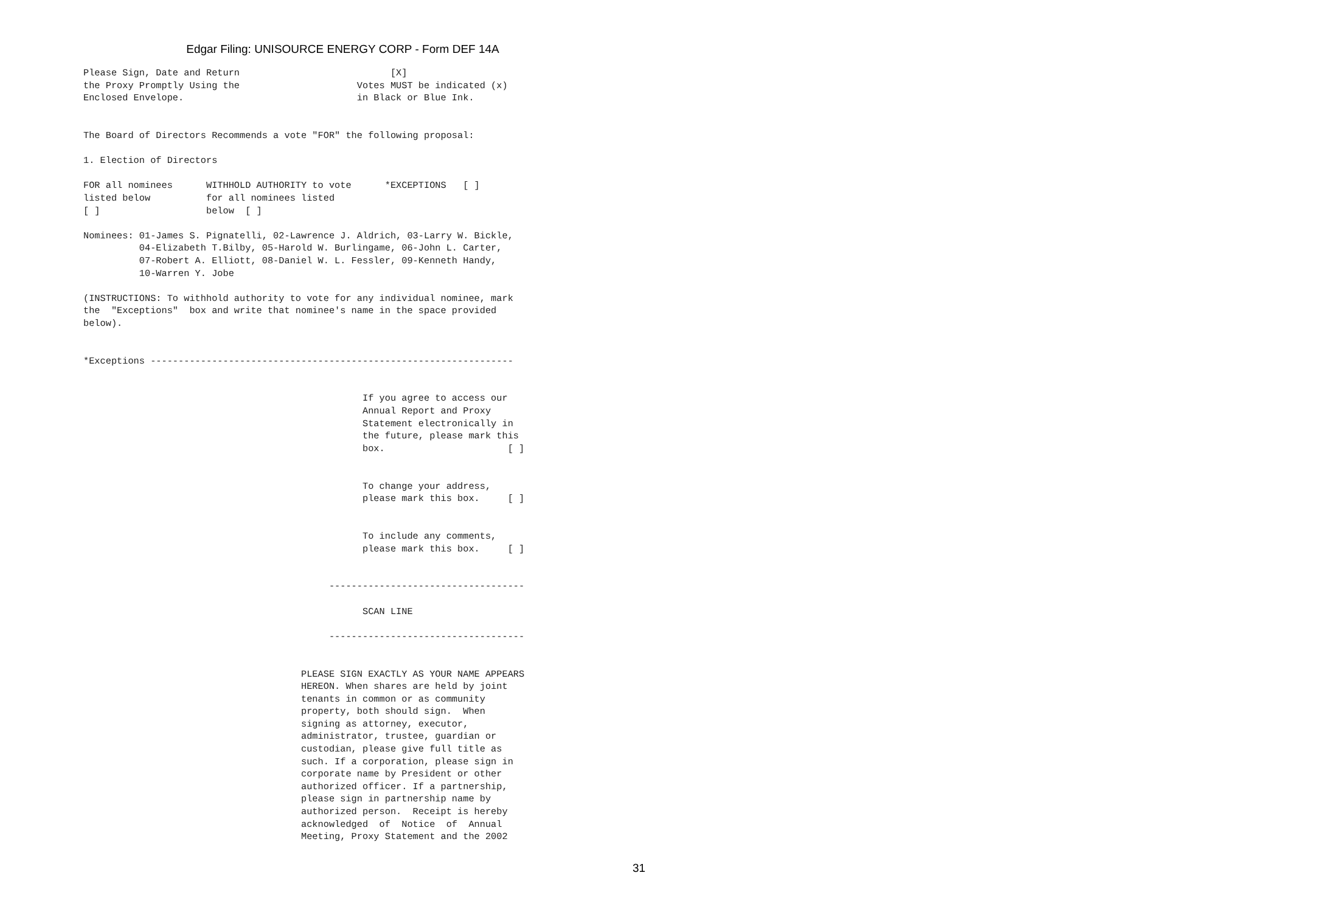Edgar Filing: UNISOURCE ENERGY CORP - Form DEF 14A
Please Sign, Date and Return                           [X]
the Proxy Promptly Using the                     Votes MUST be indicated (x)
Enclosed Envelope.                               in Black or Blue Ink.


The Board of Directors Recommends a vote "FOR" the following proposal:

1. Election of Directors

FOR all nominees      WITHHOLD AUTHORITY to vote      *EXCEPTIONS   [ ]
listed below          for all nominees listed
[ ]                   below  [ ]

Nominees: 01-James S. Pignatelli, 02-Lawrence J. Aldrich, 03-Larry W. Bickle,
          04-Elizabeth T.Bilby, 05-Harold W. Burlingame, 06-John L. Carter,
          07-Robert A. Elliott, 08-Daniel W. L. Fessler, 09-Kenneth Handy,
          10-Warren Y. Jobe

(INSTRUCTIONS: To withhold authority to vote for any individual nominee, mark
the  "Exceptions"  box and write that nominee's name in the space provided
below).


*Exceptions -----------------------------------------------------------------


                                                  If you agree to access our
                                                  Annual Report and Proxy
                                                  Statement electronically in
                                                  the future, please mark this
                                                  box.                      [ ]


                                                  To change your address,
                                                  please mark this box.     [ ]


                                                  To include any comments,
                                                  please mark this box.     [ ]


                                            -----------------------------------

                                                  SCAN LINE

                                            -----------------------------------


                                       PLEASE SIGN EXACTLY AS YOUR NAME APPEARS
                                       HEREON. When shares are held by joint
                                       tenants in common or as community
                                       property, both should sign.  When
                                       signing as attorney, executor,
                                       administrator, trustee, guardian or
                                       custodian, please give full title as
                                       such. If a corporation, please sign in
                                       corporate name by President or other
                                       authorized officer. If a partnership,
                                       please sign in partnership name by
                                       authorized person.  Receipt is hereby
                                       acknowledged  of  Notice  of  Annual
                                       Meeting, Proxy Statement and the 2002
31